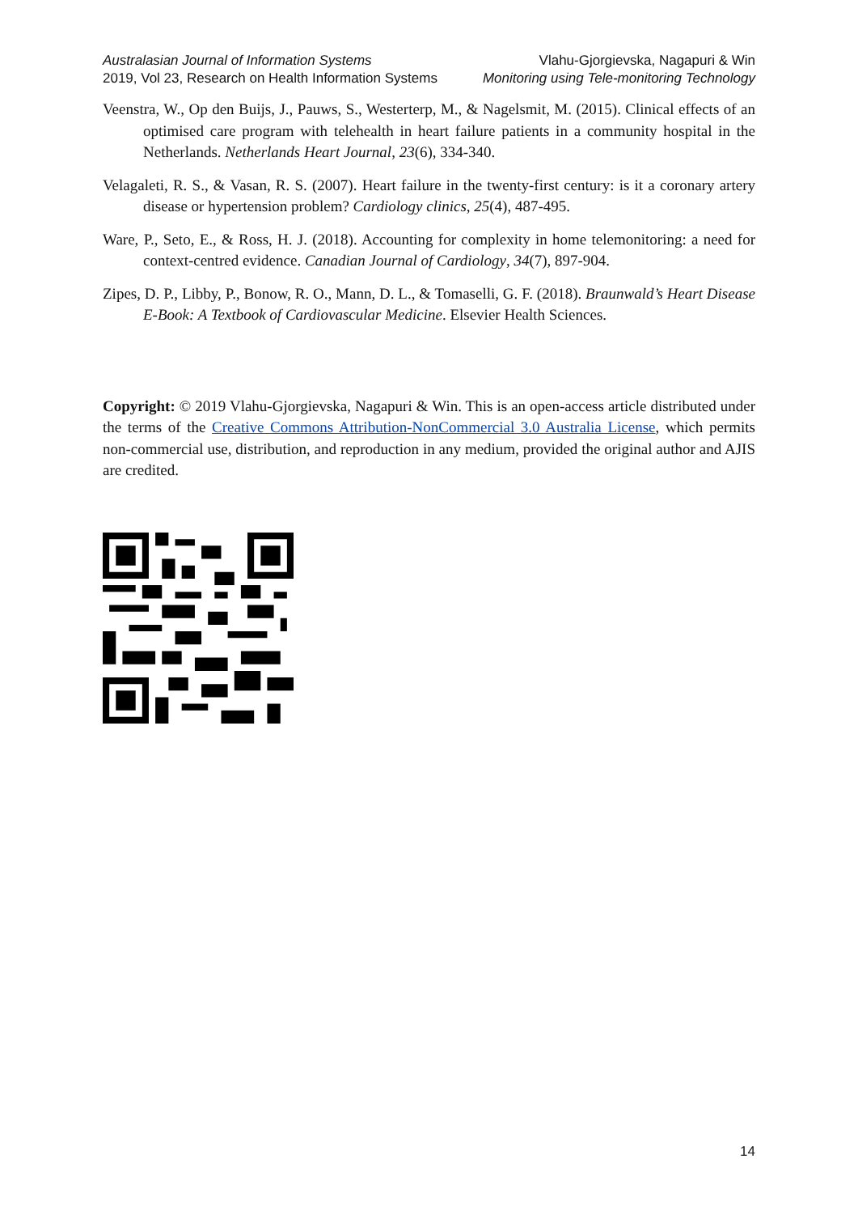Australasian Journal of Information Systems
2019, Vol 23, Research on Health Information Systems
Vlahu-Gjorgievska, Nagapuri & Win
Monitoring using Tele-monitoring Technology
Veenstra, W., Op den Buijs, J., Pauws, S., Westerterp, M., & Nagelsmit, M. (2015). Clinical effects of an optimised care program with telehealth in heart failure patients in a community hospital in the Netherlands. Netherlands Heart Journal, 23(6), 334-340.
Velagaleti, R. S., & Vasan, R. S. (2007). Heart failure in the twenty-first century: is it a coronary artery disease or hypertension problem? Cardiology clinics, 25(4), 487-495.
Ware, P., Seto, E., & Ross, H. J. (2018). Accounting for complexity in home telemonitoring: a need for context-centred evidence. Canadian Journal of Cardiology, 34(7), 897-904.
Zipes, D. P., Libby, P., Bonow, R. O., Mann, D. L., & Tomaselli, G. F. (2018). Braunwald’s Heart Disease E-Book: A Textbook of Cardiovascular Medicine. Elsevier Health Sciences.
Copyright: © 2019 Vlahu-Gjorgievska, Nagapuri & Win. This is an open-access article distributed under the terms of the Creative Commons Attribution-NonCommercial 3.0 Australia License, which permits non-commercial use, distribution, and reproduction in any medium, provided the original author and AJIS are credited.
14